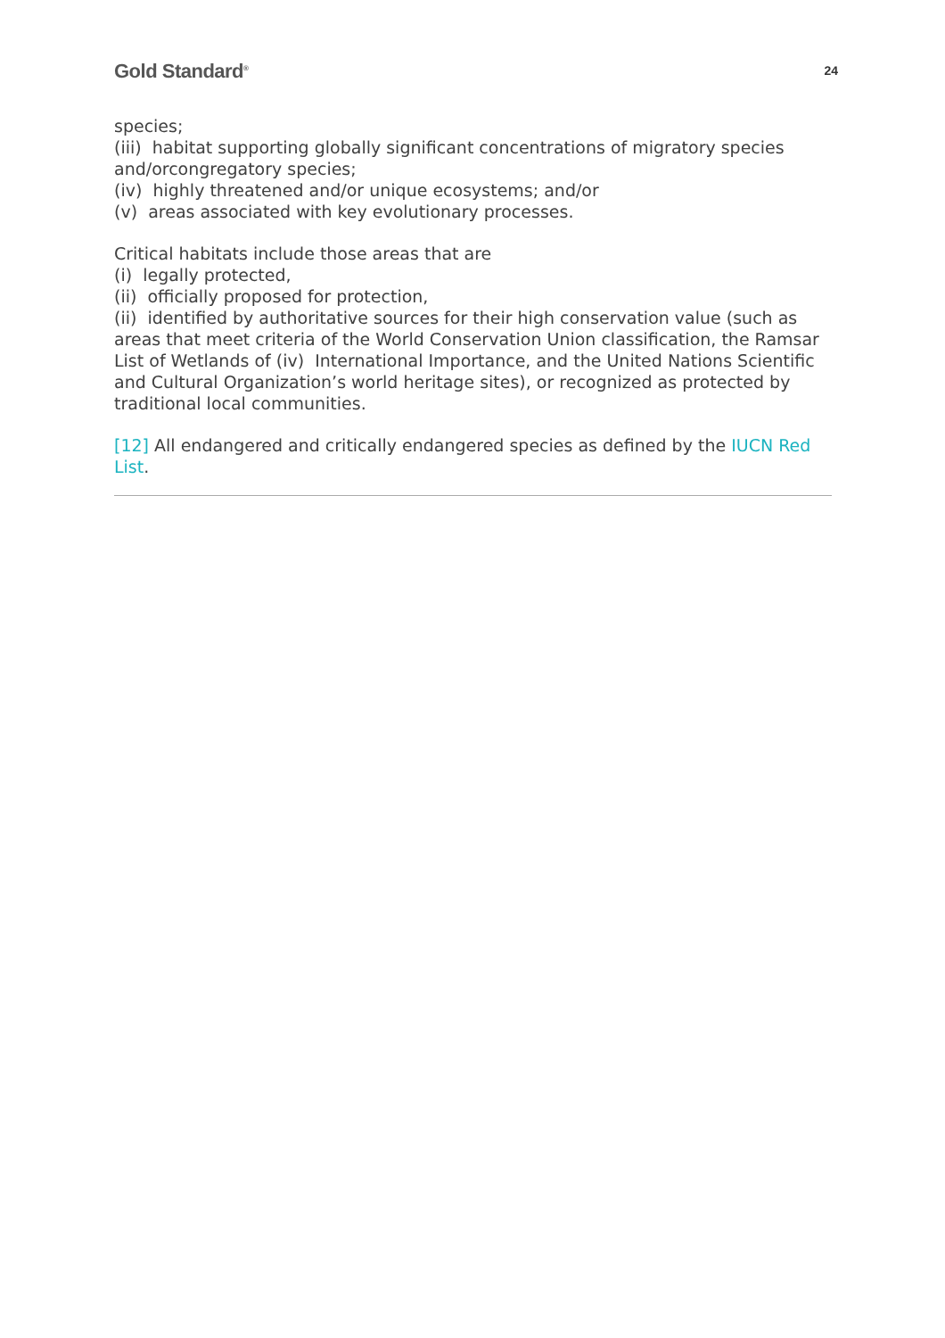Gold Standard<sup>®</sup> 24
species;
(iii) habitat supporting globally significant concentrations of migratory species and/orcongregatory species;
(iv) highly threatened and/or unique ecosystems; and/or
(v) areas associated with key evolutionary processes.
Critical habitats include those areas that are
(i) legally protected,
(ii) officially proposed for protection,
(ii) identified by authoritative sources for their high conservation value (such as areas that meet criteria of the World Conservation Union classification, the Ramsar List of Wetlands of (iv) International Importance, and the United Nations Scientific and Cultural Organization’s world heritage sites), or recognized as protected by traditional local communities.
[12] All endangered and critically endangered species as defined by the IUCN Red List.